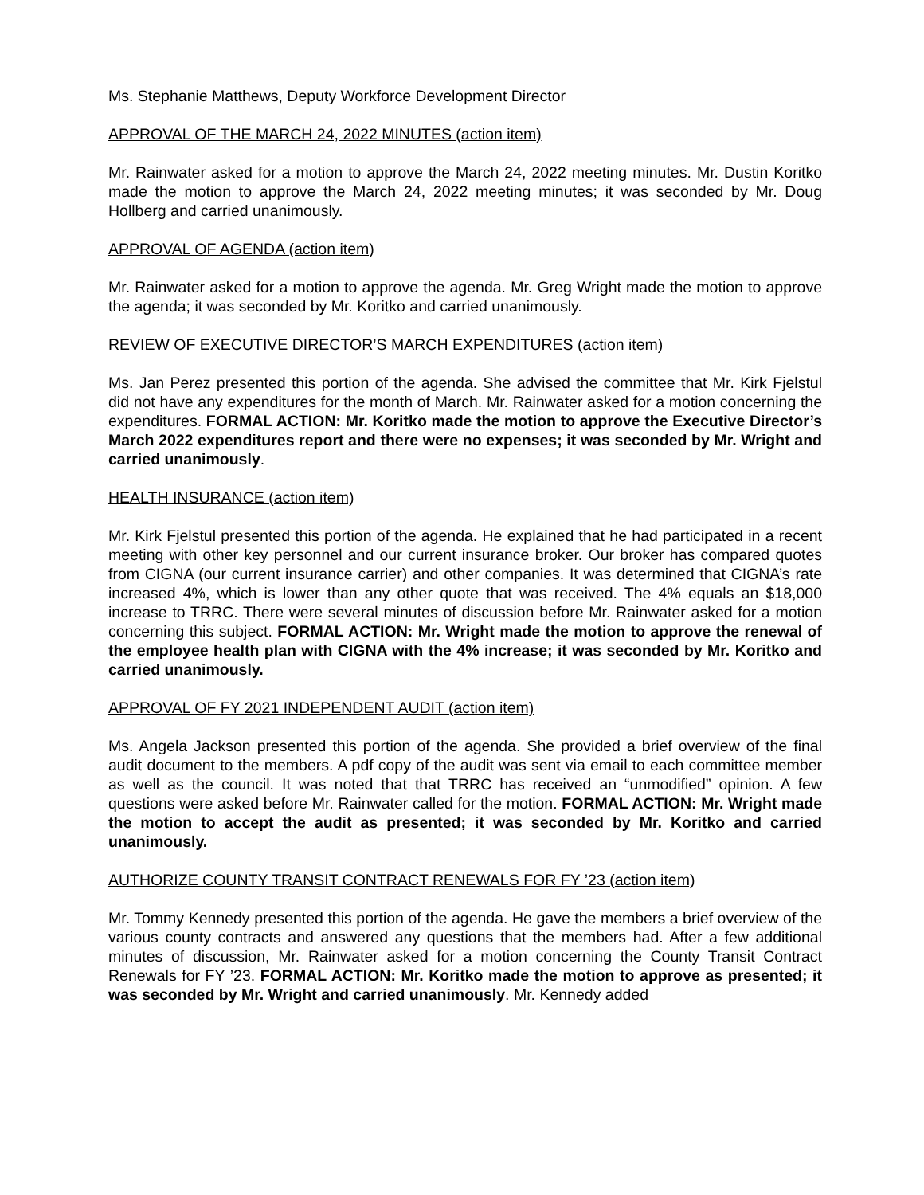Ms. Stephanie Matthews, Deputy Workforce Development Director
APPROVAL OF THE MARCH 24, 2022 MINUTES (action item)
Mr. Rainwater asked for a motion to approve the March 24, 2022 meeting minutes. Mr. Dustin Koritko made the motion to approve the March 24, 2022 meeting minutes; it was seconded by Mr. Doug Hollberg and carried unanimously.
APPROVAL OF AGENDA (action item)
Mr. Rainwater asked for a motion to approve the agenda. Mr. Greg Wright made the motion to approve the agenda; it was seconded by Mr. Koritko and carried unanimously.
REVIEW OF EXECUTIVE DIRECTOR’S MARCH EXPENDITURES (action item)
Ms. Jan Perez presented this portion of the agenda. She advised the committee that Mr. Kirk Fjelstul did not have any expenditures for the month of March. Mr. Rainwater asked for a motion concerning the expenditures. FORMAL ACTION: Mr. Koritko made the motion to approve the Executive Director’s March 2022 expenditures report and there were no expenses; it was seconded by Mr. Wright and carried unanimously.
HEALTH INSURANCE (action item)
Mr. Kirk Fjelstul presented this portion of the agenda. He explained that he had participated in a recent meeting with other key personnel and our current insurance broker. Our broker has compared quotes from CIGNA (our current insurance carrier) and other companies. It was determined that CIGNA’s rate increased 4%, which is lower than any other quote that was received. The 4% equals an $18,000 increase to TRRC. There were several minutes of discussion before Mr. Rainwater asked for a motion concerning this subject. FORMAL ACTION: Mr. Wright made the motion to approve the renewal of the employee health plan with CIGNA with the 4% increase; it was seconded by Mr. Koritko and carried unanimously.
APPROVAL OF FY 2021 INDEPENDENT AUDIT (action item)
Ms. Angela Jackson presented this portion of the agenda. She provided a brief overview of the final audit document to the members. A pdf copy of the audit was sent via email to each committee member as well as the council. It was noted that that TRRC has received an “unmodified” opinion. A few questions were asked before Mr. Rainwater called for the motion. FORMAL ACTION: Mr. Wright made the motion to accept the audit as presented; it was seconded by Mr. Koritko and carried unanimously.
AUTHORIZE COUNTY TRANSIT CONTRACT RENEWALS FOR FY ’23 (action item)
Mr. Tommy Kennedy presented this portion of the agenda. He gave the members a brief overview of the various county contracts and answered any questions that the members had. After a few additional minutes of discussion, Mr. Rainwater asked for a motion concerning the County Transit Contract Renewals for FY ’23. FORMAL ACTION: Mr. Koritko made the motion to approve as presented; it was seconded by Mr. Wright and carried unanimously. Mr. Kennedy added